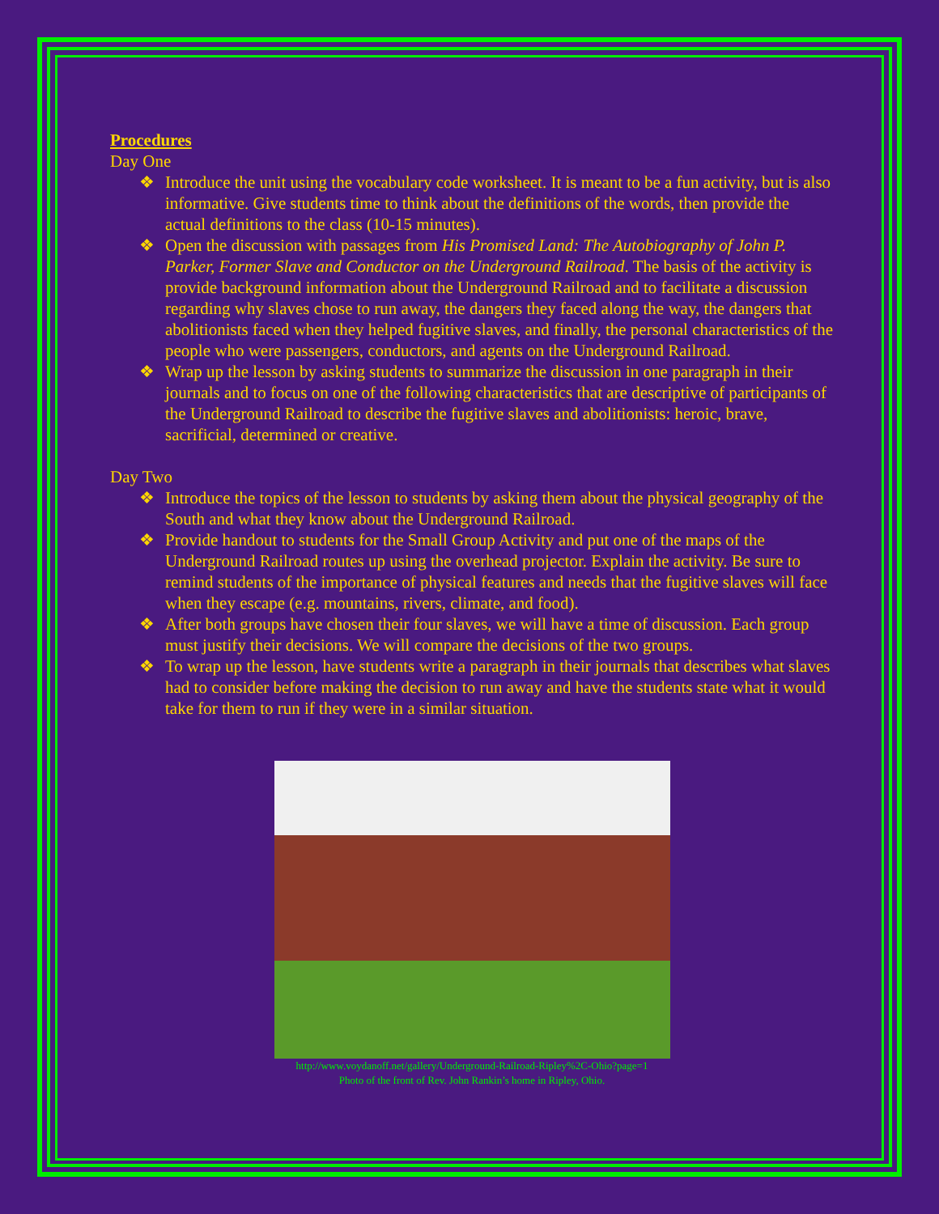Procedures
Day One
❖ Introduce the unit using the vocabulary code worksheet. It is meant to be a fun activity, but is also informative. Give students time to think about the definitions of the words, then provide the actual definitions to the class (10-15 minutes).
❖ Open the discussion with passages from His Promised Land: The Autobiography of John P. Parker, Former Slave and Conductor on the Underground Railroad. The basis of the activity is provide background information about the Underground Railroad and to facilitate a discussion regarding why slaves chose to run away, the dangers they faced along the way, the dangers that abolitionists faced when they helped fugitive slaves, and finally, the personal characteristics of the people who were passengers, conductors, and agents on the Underground Railroad.
❖ Wrap up the lesson by asking students to summarize the discussion in one paragraph in their journals and to focus on one of the following characteristics that are descriptive of participants of the Underground Railroad to describe the fugitive slaves and abolitionists: heroic, brave, sacrificial, determined or creative.
Day Two
❖ Introduce the topics of the lesson to students by asking them about the physical geography of the South and what they know about the Underground Railroad.
❖ Provide handout to students for the Small Group Activity and put one of the maps of the Underground Railroad routes up using the overhead projector. Explain the activity. Be sure to remind students of the importance of physical features and needs that the fugitive slaves will face when they escape (e.g. mountains, rivers, climate, and food).
❖ After both groups have chosen their four slaves, we will have a time of discussion. Each group must justify their decisions. We will compare the decisions of the two groups.
❖ To wrap up the lesson, have students write a paragraph in their journals that describes what slaves had to consider before making the decision to run away and have the students state what it would take for them to run if they were in a similar situation.
http://www.voydanoff.net/gallery/Underground-Railroad-Ripley%2C-Ohio?page=1
Photo of the front of Rev. John Rankin’s home in Ripley, Ohio.